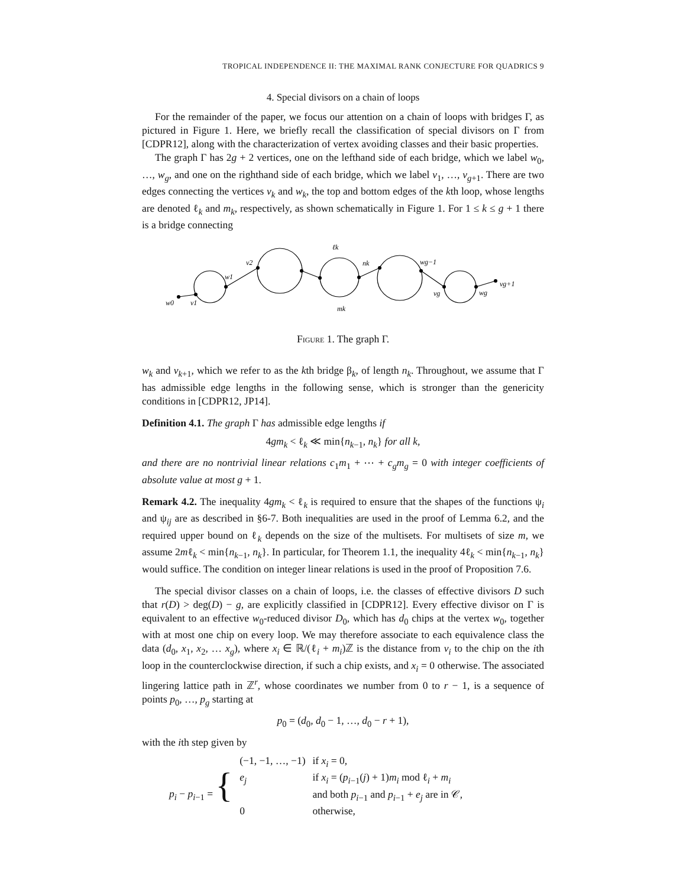TROPICAL INDEPENDENCE II: THE MAXIMAL RANK CONJECTURE FOR QUADRICS 9
4. Special divisors on a chain of loops
For the remainder of the paper, we focus our attention on a chain of loops with bridges Γ, as pictured in Figure 1. Here, we briefly recall the classification of special divisors on Γ from [CDPR12], along with the characterization of vertex avoiding classes and their basic properties.
The graph Γ has 2g + 2 vertices, one on the lefthand side of each bridge, which we label w<sub>0</sub>, …, w<sub>g</sub>, and one on the righthand side of each bridge, which we label v<sub>1</sub>, …, v<sub>g+1</sub>. There are two edges connecting the vertices v<sub>k</sub> and w<sub>k</sub>, the top and bottom edges of the kth loop, whose lengths are denoted ℓ<sub>k</sub> and m<sub>k</sub>, respectively, as shown schematically in Figure 1. For 1 ≤ k ≤ g + 1 there is a bridge connecting
w0
v1
w1
v2
ℓk
nk
wg−1
vg
wg
vg+1
mk
Figure 1. The graph Γ.
w<sub>k</sub> and v<sub>k+1</sub>, which we refer to as the kth bridge β<sub>k</sub>, of length n<sub>k</sub>. Throughout, we assume that Γ has admissible edge lengths in the following sense, which is stronger than the genericity conditions in [CDPR12, JP14].
Definition 4.1. The graph Γ has admissible edge lengths if
4gm<sub>k</sub> < ℓ<sub>k</sub> ≪ min{n<sub>k−1</sub>, n<sub>k</sub>} for all k,
and there are no nontrivial linear relations c<sub>1</sub>m<sub>1</sub> + ⋯ + c<sub>g</sub>m<sub>g</sub> = 0 with integer coefficients of absolute value at most g + 1.
Remark 4.2. The inequality 4gm<sub>k</sub> < ℓ<sub>k</sub> is required to ensure that the shapes of the functions ψ<sub>i</sub> and ψ<sub>ij</sub> are as described in §6-7. Both inequalities are used in the proof of Lemma 6.2, and the required upper bound on ℓ<sub>k</sub> depends on the size of the multisets. For multisets of size m, we assume 2mℓ<sub>k</sub> < min{n<sub>k−1</sub>, n<sub>k</sub>}. In particular, for Theorem 1.1, the inequality 4ℓ<sub>k</sub> < min{n<sub>k−1</sub>, n<sub>k</sub>} would suffice. The condition on integer linear relations is used in the proof of Proposition 7.6.
The special divisor classes on a chain of loops, i.e. the classes of effective divisors D such that r(D) > deg(D) − g, are explicitly classified in [CDPR12]. Every effective divisor on Γ is equivalent to an effective w<sub>0</sub>-reduced divisor D<sub>0</sub>, which has d<sub>0</sub> chips at the vertex w<sub>0</sub>, together with at most one chip on every loop. We may therefore associate to each equivalence class the data (d<sub>0</sub>, x<sub>1</sub>, x<sub>2</sub>, … x<sub>g</sub>), where x<sub>i</sub> ∈ ℝ/(ℓ<sub>i</sub> + m<sub>i</sub>)ℤ is the distance from v<sub>i</sub> to the chip on the ith loop in the counterclockwise direction, if such a chip exists, and x<sub>i</sub> = 0 otherwise. The associated lingering lattice path in ℤ<sup>r</sup>, whose coordinates we number from 0 to r − 1, is a sequence of points p<sub>0</sub>, …, p<sub>g</sub> starting at
p<sub>0</sub> = (d<sub>0</sub>, d<sub>0</sub> − 1, …, d<sub>0</sub> − r + 1),
with the ith step given by
| p<sub>i</sub> − p<sub>i−1</sub> = { | (−1, −1, …, −1) | if x<sub>i</sub> = 0, |
| | e<sub>j</sub> | if x<sub>i</sub> = ( p<sub>i−1</sub>( j ) + 1) m<sub>i</sub> mod ℓ<sub>i</sub> + m<sub>i</sub> |
| | | and both p<sub>i−1</sub> and p<sub>i−1</sub> + e<sub>j</sub> are in 𝒞, |
| | 0 | otherwise, |